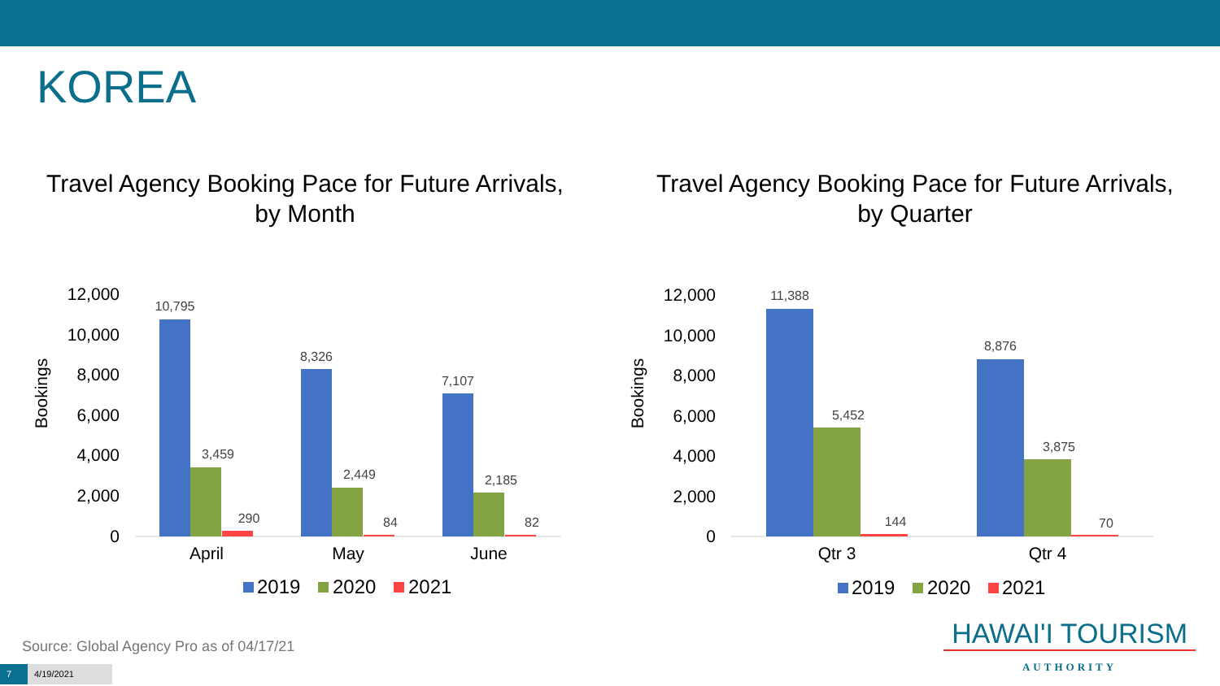KOREA
Travel Agency Booking Pace for Future Arrivals,
by Month
12,000
10,000
8,000
6,000
4,000
2,000
0
Bookings
10,795
3,459
290
8,326
2,449
84
7,107
2,185
82
April
May
June
2019
2020
2021
Travel Agency Booking Pace for Future Arrivals,
by Quarter
12,000
10,000
8,000
6,000
4,000
2,000
0
Bookings
11,388
5,452
144
8,876
3,875
70
Qtr 3
Qtr 4
2019
2020
2021
Source: Global Agency Pro as of 04/17/21
7 4/19/2021
HAWAI'I TOURISM
AUTHORITY